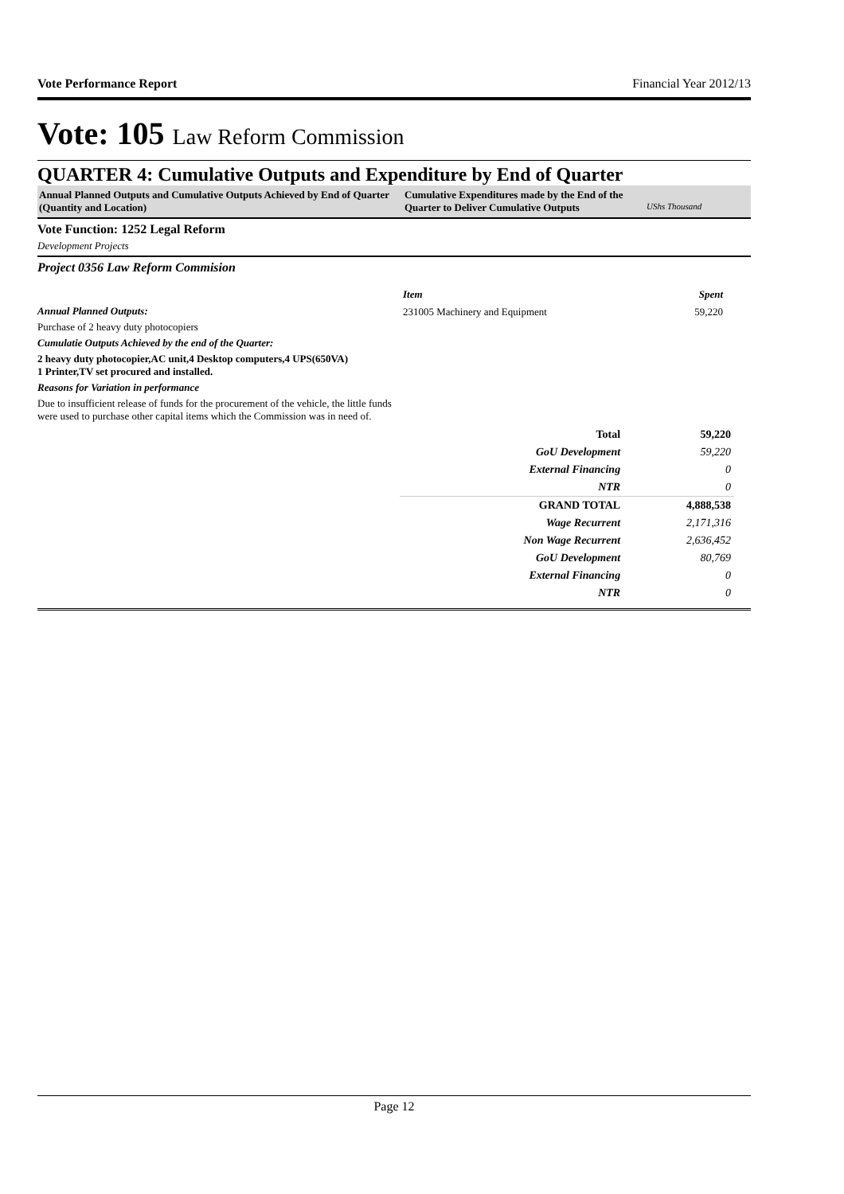Vote Performance Report Financial Year 2012/13
Vote: 105 Law Reform Commission
QUARTER 4: Cumulative Outputs and Expenditure by End of Quarter
Annual Planned Outputs and Cumulative Outputs Achieved by End of Quarter (Quantity and Location)
Cumulative Expenditures made by the End of the Quarter to Deliver Cumulative Outputs
UShs Thousand
Vote Function: 1252 Legal Reform
Development Projects
Project 0356 Law Reform Commision
Annual Planned Outputs:
Purchase of 2 heavy duty photocopiers
Cumulatie Outputs Achieved by the end of the Quarter:
2 heavy duty photocopier,AC unit,4 Desktop computers,4 UPS(650VA)
1 Printer,TV set procured and installed.
Reasons for Variation in performance
Due to insufficient release of funds for the procurement of the vehicle, the little funds were used to purchase other capital items which the Commission was in need of.
| Item | Spent |
| 231005 Machinery and Equipment | 59,220 |
| Total | 59,220 |
| GoU Development | 59,220 |
| External Financing | 0 |
| NTR | 0 |
| GRAND TOTAL | 4,888,538 |
| Wage Recurrent | 2,171,316 |
| Non Wage Recurrent | 2,636,452 |
| GoU Development | 80,769 |
| External Financing | 0 |
| NTR | 0 |
Page 12